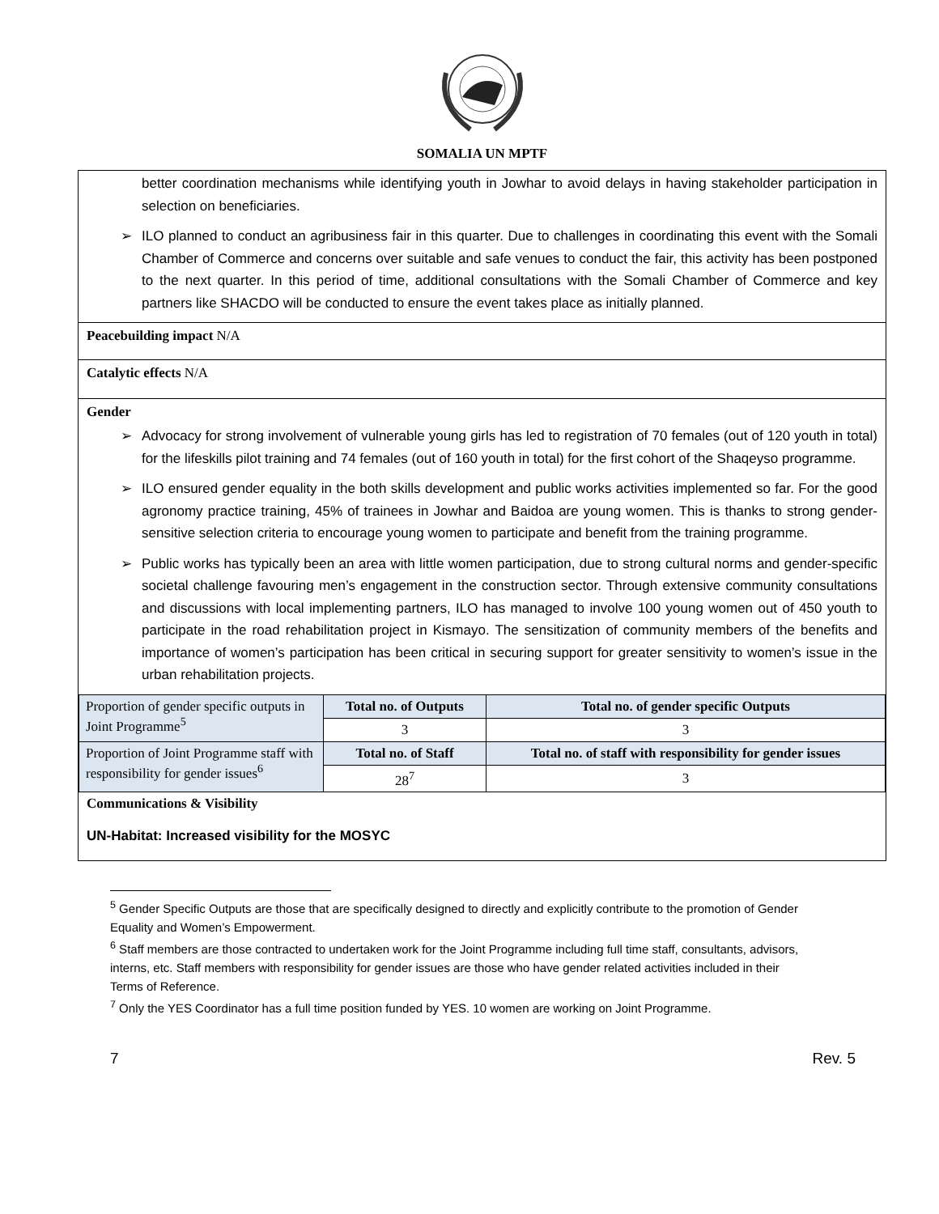SOMALIA UN MPTF
better coordination mechanisms while identifying youth in Jowhar to avoid delays in having stakeholder participation in selection on beneficiaries.
➢ ILO planned to conduct an agribusiness fair in this quarter. Due to challenges in coordinating this event with the Somali Chamber of Commerce and concerns over suitable and safe venues to conduct the fair, this activity has been postponed to the next quarter. In this period of time, additional consultations with the Somali Chamber of Commerce and key partners like SHACDO will be conducted to ensure the event takes place as initially planned.
Peacebuilding impact N/A
Catalytic effects N/A
Gender
➢ Advocacy for strong involvement of vulnerable young girls has led to registration of 70 females (out of 120 youth in total) for the lifeskills pilot training and 74 females (out of 160 youth in total) for the first cohort of the Shaqeyso programme.
➢ ILO ensured gender equality in the both skills development and public works activities implemented so far. For the good agronomy practice training, 45% of trainees in Jowhar and Baidoa are young women. This is thanks to strong gender-sensitive selection criteria to encourage young women to participate and benefit from the training programme.
➢ Public works has typically been an area with little women participation, due to strong cultural norms and gender-specific societal challenge favouring men’s engagement in the construction sector. Through extensive community consultations and discussions with local implementing partners, ILO has managed to involve 100 young women out of 450 youth to participate in the road rehabilitation project in Kismayo. The sensitization of community members of the benefits and importance of women’s participation has been critical in securing support for greater sensitivity to women’s issue in the urban rehabilitation projects.
| Proportion of gender specific outputs in Joint Programme<sup>5</sup> | Total no. of Outputs | Total no. of gender specific Outputs |
| | 3 | 3 |
| Proportion of Joint Programme staff with responsibility for gender issues<sup>6</sup> | Total no. of Staff | Total no. of staff with responsibility for gender issues |
| | 28<sup>7</sup> | 3 |
Communications & Visibility
UN-Habitat: Increased visibility for the MOSYC
<sup>5</sup> Gender Specific Outputs are those that are specifically designed to directly and explicitly contribute to the promotion of Gender Equality and Women’s Empowerment.
<sup>6</sup> Staff members are those contracted to undertaken work for the Joint Programme including full time staff, consultants, advisors, interns, etc. Staff members with responsibility for gender issues are those who have gender related activities included in their Terms of Reference.
<sup>7</sup> Only the YES Coordinator has a full time position funded by YES. 10 women are working on Joint Programme.
7 Rev. 5